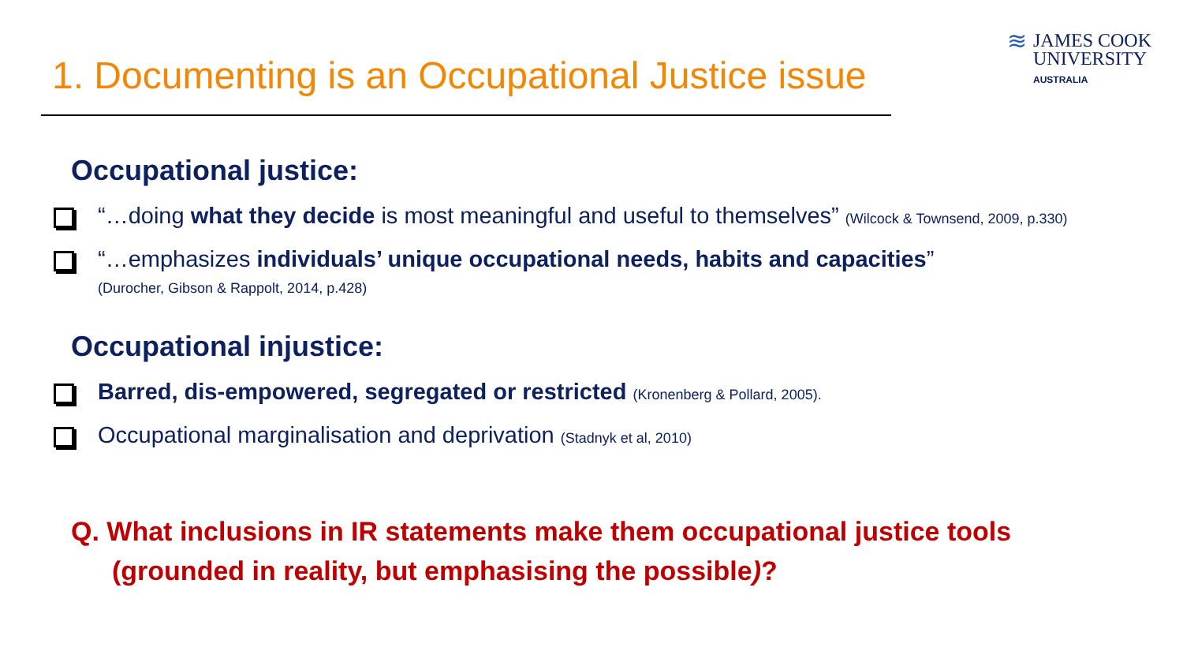1. Documenting is an Occupational Justice issue
≋
JAMES COOK
UNIVERSITY
AUSTRALIA
Occupational justice:
“…doing what they decide is most meaningful and useful to themselves” (Wilcock & Townsend, 2009, p.330)
“…emphasizes individuals’ unique occupational needs, habits and capacities”
(Durocher, Gibson & Rappolt, 2014, p.428)
Occupational injustice:
Barred, dis-empowered, segregated or restricted (Kronenberg & Pollard, 2005).
Occupational marginalisation and deprivation (Stadnyk et al, 2010)
Q. What inclusions in IR statements make them occupational justice tools
(grounded in reality, but emphasising the possible)?